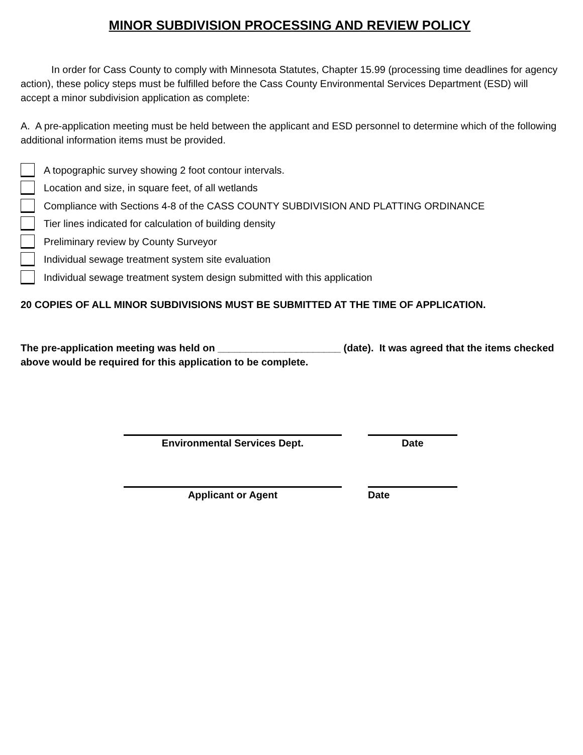MINOR SUBDIVISION PROCESSING AND REVIEW POLICY
In order for Cass County to comply with Minnesota Statutes, Chapter 15.99 (processing time deadlines for agency action), these policy steps must be fulfilled before the Cass County Environmental Services Department (ESD) will accept a minor subdivision application as complete:
A. A pre-application meeting must be held between the applicant and ESD personnel to determine which of the following additional information items must be provided.
A topographic survey showing 2 foot contour intervals.
Location and size, in square feet, of all wetlands
Compliance with Sections 4-8 of the CASS COUNTY SUBDIVISION AND PLATTING ORDINANCE
Tier lines indicated for calculation of building density
Preliminary review by County Surveyor
Individual sewage treatment system site evaluation
Individual sewage treatment system design submitted with this application
20 COPIES OF ALL MINOR SUBDIVISIONS MUST BE SUBMITTED AT THE TIME OF APPLICATION.
The pre-application meeting was held on ______________________ (date). It was agreed that the items checked above would be required for this application to be complete.
Environmental Services Dept. Date
Applicant or Agent Date